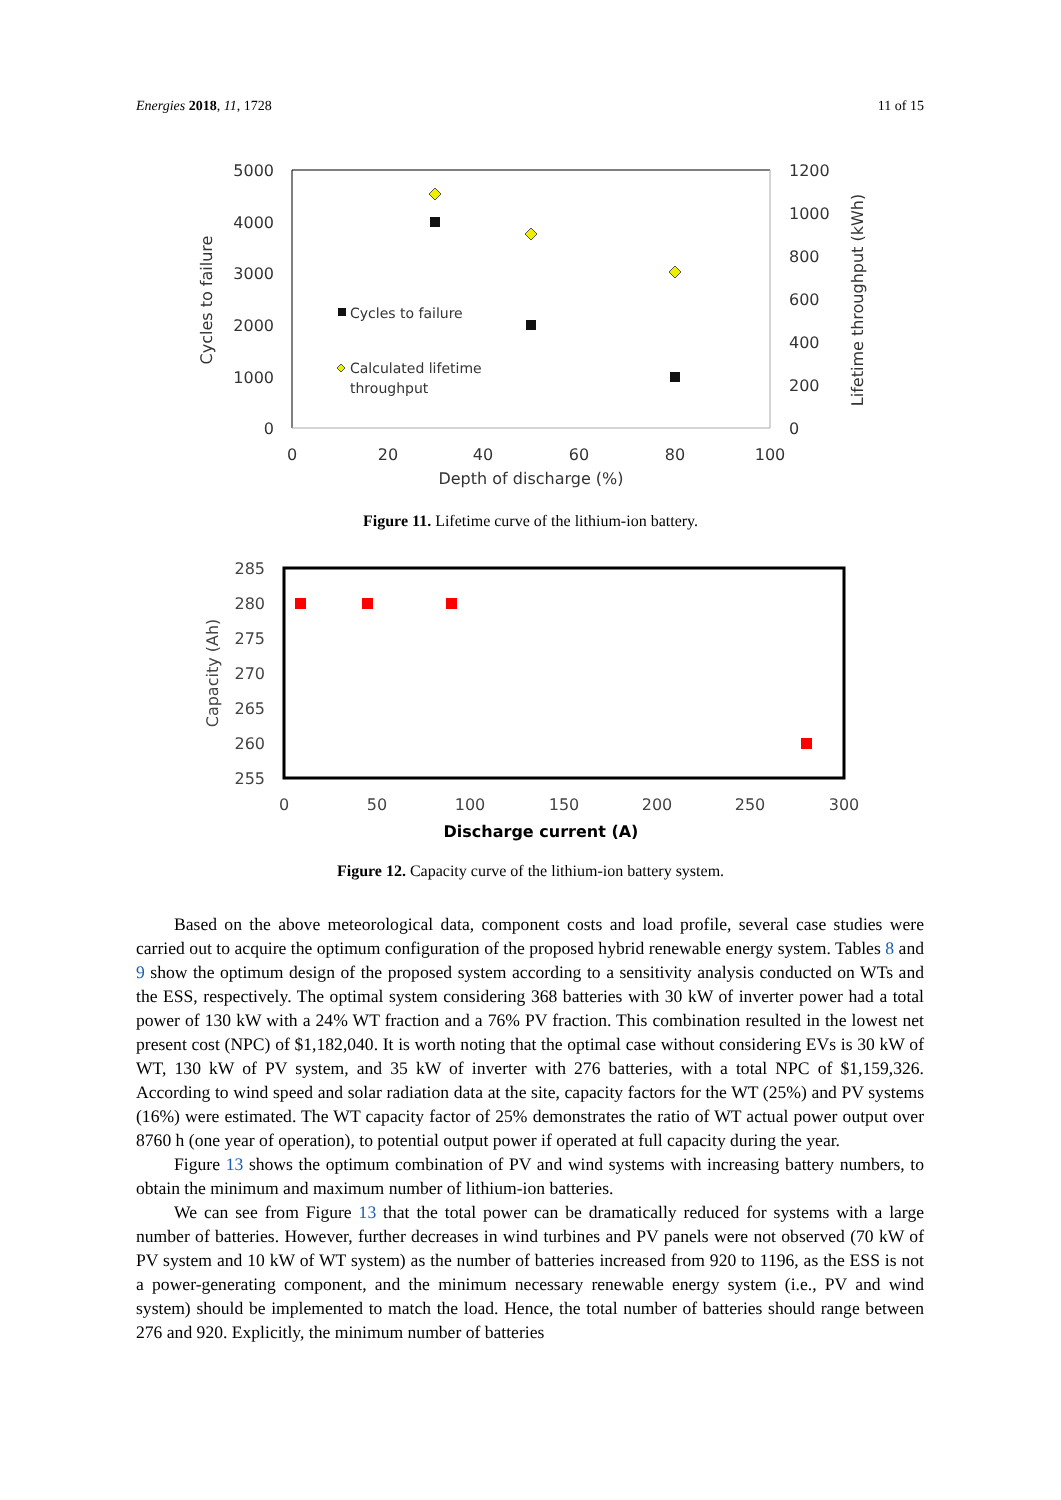Energies 2018, 11, 1728 11 of 15
5000
4000
3000
2000
1000
0
1200
1000
800
600
400
200
0
0
20
40
60
80
100
Depth of discharge (%)
Cycles to failure
Lifetime throughput (kWh)
Cycles to failure
Calculated lifetime
throughput
Figure 11. Lifetime curve of the lithium-ion battery.
285
280
275
270
265
260
255
0
50
100
150
200
250
300
Discharge current (A)
Capacity (Ah)
Figure 12. Capacity curve of the lithium-ion battery system.
Based on the above meteorological data, component costs and load profile, several case studies were carried out to acquire the optimum configuration of the proposed hybrid renewable energy system. Tables 8 and 9 show the optimum design of the proposed system according to a sensitivity analysis conducted on WTs and the ESS, respectively. The optimal system considering 368 batteries with 30 kW of inverter power had a total power of 130 kW with a 24% WT fraction and a 76% PV fraction. This combination resulted in the lowest net present cost (NPC) of $1,182,040. It is worth noting that the optimal case without considering EVs is 30 kW of WT, 130 kW of PV system, and 35 kW of inverter with 276 batteries, with a total NPC of $1,159,326. According to wind speed and solar radiation data at the site, capacity factors for the WT (25%) and PV systems (16%) were estimated. The WT capacity factor of 25% demonstrates the ratio of WT actual power output over 8760 h (one year of operation), to potential output power if operated at full capacity during the year.
Figure 13 shows the optimum combination of PV and wind systems with increasing battery numbers, to obtain the minimum and maximum number of lithium-ion batteries.
We can see from Figure 13 that the total power can be dramatically reduced for systems with a large number of batteries. However, further decreases in wind turbines and PV panels were not observed (70 kW of PV system and 10 kW of WT system) as the number of batteries increased from 920 to 1196, as the ESS is not a power-generating component, and the minimum necessary renewable energy system (i.e., PV and wind system) should be implemented to match the load. Hence, the total number of batteries should range between 276 and 920. Explicitly, the minimum number of batteries